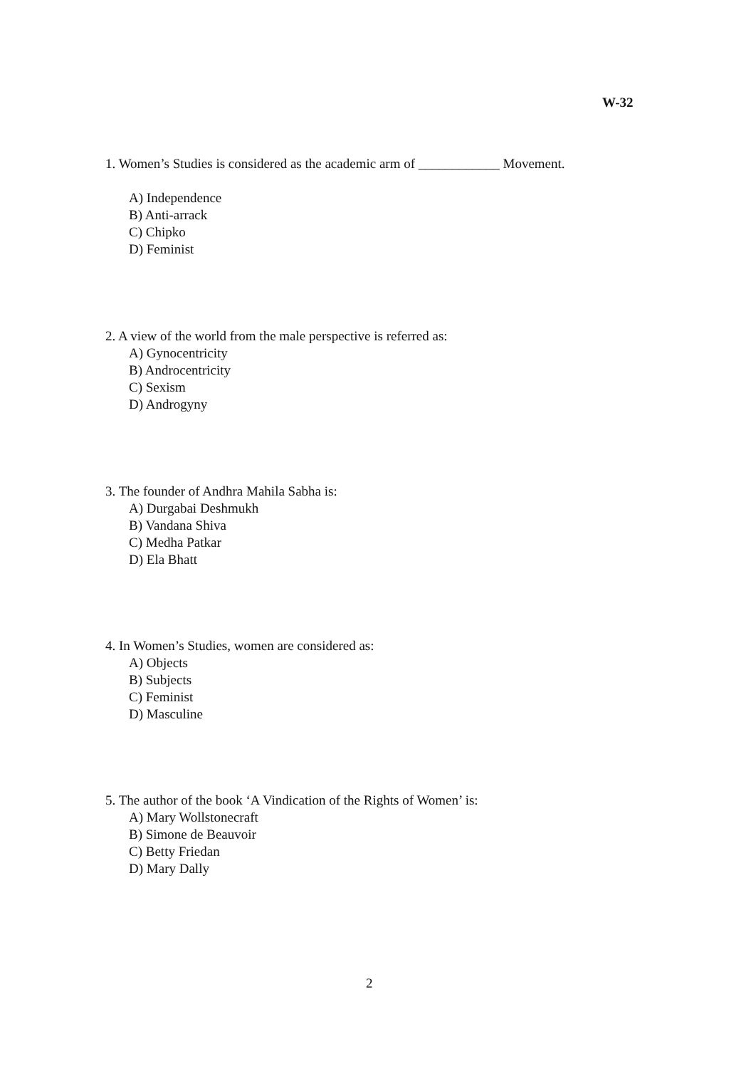W-32
1. Women’s Studies is considered as the academic arm of ____________ Movement.
A) Independence
B) Anti-arrack
C) Chipko
D) Feminist
2. A view of the world from the male perspective is referred as:
A) Gynocentricity
B) Androcentricity
C) Sexism
D) Androgyny
3. The founder of Andhra Mahila Sabha is:
A) Durgabai Deshmukh
B) Vandana Shiva
C) Medha Patkar
D) Ela Bhatt
4. In Women’s Studies, women are considered as:
A) Objects
B) Subjects
C) Feminist
D) Masculine
5. The author of the book ‘A Vindication of the Rights of Women’ is:
A) Mary Wollstonecraft
B) Simone de Beauvoir
C) Betty Friedan
D) Mary Dally
2